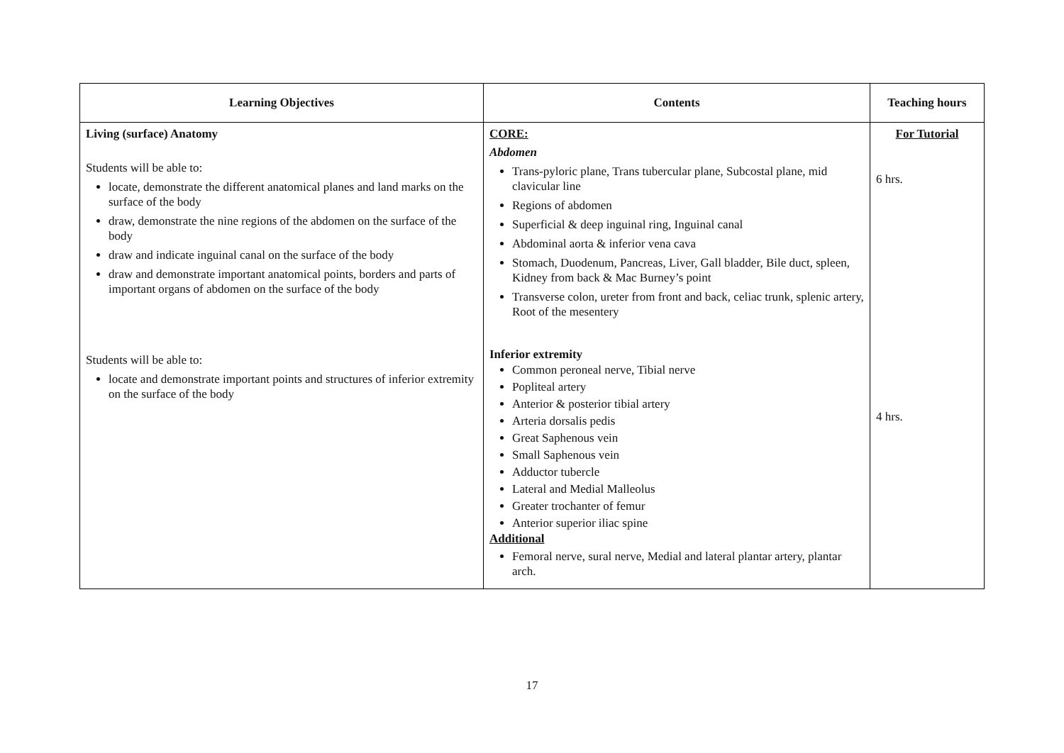| Learning Objectives | Contents | Teaching hours |
| --- | --- | --- |
| Living (surface) Anatomy Students will be able to: locate, demonstrate the different anatomical planes and land marks on the surface of the body draw, demonstrate the nine regions of the abdomen on the surface of the body draw and indicate inguinal canal on the surface of the body draw and demonstrate important anatomical points, borders and parts of important organs of abdomen on the surface of the body Students will be able to: locate and demonstrate important points and structures of inferior extremity on the surface of the body | CORE: Abdomen Trans-pyloric plane, Trans tubercular plane, Subcostal plane, mid clavicular line Regions of abdomen Superficial & deep inguinal ring, Inguinal canal Abdominal aorta & inferior vena cava Stomach, Duodenum, Pancreas, Liver, Gall bladder, Bile duct, spleen, Kidney from back & Mac Burney’s point Transverse colon, ureter from front and back, celiac trunk, splenic artery, Root of the mesentery Inferior extremity Common peroneal nerve, Tibial nerve Popliteal artery Anterior & posterior tibial artery Arteria dorsalis pedis Great Saphenous vein Small Saphenous vein Adductor tubercle Lateral and Medial Malleolus Greater trochanter of femur Anterior superior iliac spine Additional Femoral nerve, sural nerve, Medial and lateral plantar artery, plantar arch. | For Tutorial 6 hrs. 4 hrs. |
17